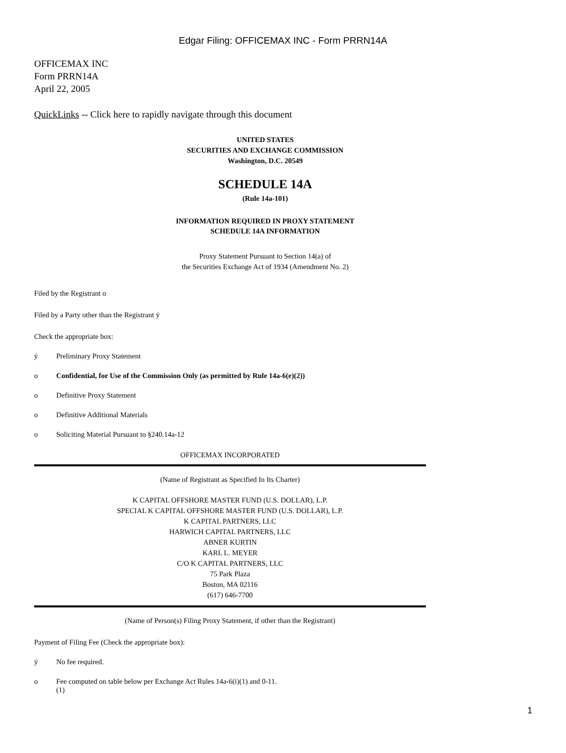Edgar Filing: OFFICEMAX INC - Form PRRN14A
OFFICEMAX INC
Form PRRN14A
April 22, 2005
QuickLinks -- Click here to rapidly navigate through this document
UNITED STATES
SECURITIES AND EXCHANGE COMMISSION
Washington, D.C. 20549
SCHEDULE 14A
(Rule 14a-101)
INFORMATION REQUIRED IN PROXY STATEMENT
SCHEDULE 14A INFORMATION
Proxy Statement Pursuant to Section 14(a) of
the Securities Exchange Act of 1934 (Amendment No. 2)
Filed by the Registrant o
Filed by a Party other than the Registrant ý
Check the appropriate box:
ý Preliminary Proxy Statement
o Confidential, for Use of the Commission Only (as permitted by Rule 14a-6(e)(2))
o Definitive Proxy Statement
o Definitive Additional Materials
o Soliciting Material Pursuant to §240.14a-12
OFFICEMAX INCORPORATED
(Name of Registrant as Specified In Its Charter)
K CAPITAL OFFSHORE MASTER FUND (U.S. DOLLAR), L.P.
SPECIAL K CAPITAL OFFSHORE MASTER FUND (U.S. DOLLAR), L.P.
K CAPITAL PARTNERS, LLC
HARWICH CAPITAL PARTNERS, LLC
ABNER KURTIN
KARL L. MEYER
C/O K CAPITAL PARTNERS, LLC
75 Park Plaza
Boston, MA 02116
(617) 646-7700
(Name of Person(s) Filing Proxy Statement, if other than the Registrant)
Payment of Filing Fee (Check the appropriate box):
ý No fee required.
o Fee computed on table below per Exchange Act Rules 14a-6(i)(1) and 0-11.
(1)
1